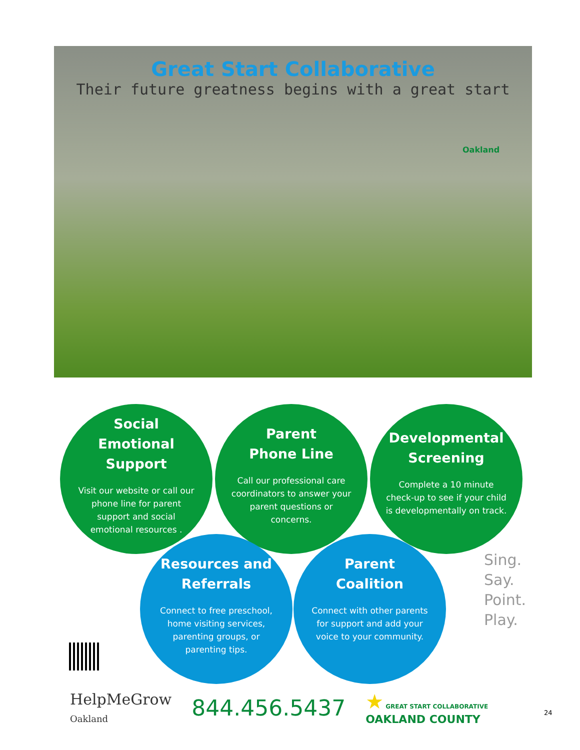Great Start Collaborative
Their future greatness begins with a great start
Oakland
Social Emotional Support
Visit our website or call our phone line for parent support and social emotional resources .
Parent
Phone Line
Call our professional care coordinators to answer your parent questions or concerns.
Developmental Screening
Complete a 10 minute check-up to see if your child is developmentally on track.
Resources and Referrals
Connect to free preschool, home visiting services, parenting groups, or parenting tips.
Parent Coalition
Connect with other parents for support and add your voice to your community.
Sing.
Say.
Point.
Play.
HelpMeGrow
Oakland
844.456.5437
★ GREAT START COLLABORATIVE
OAKLAND COUNTY
24